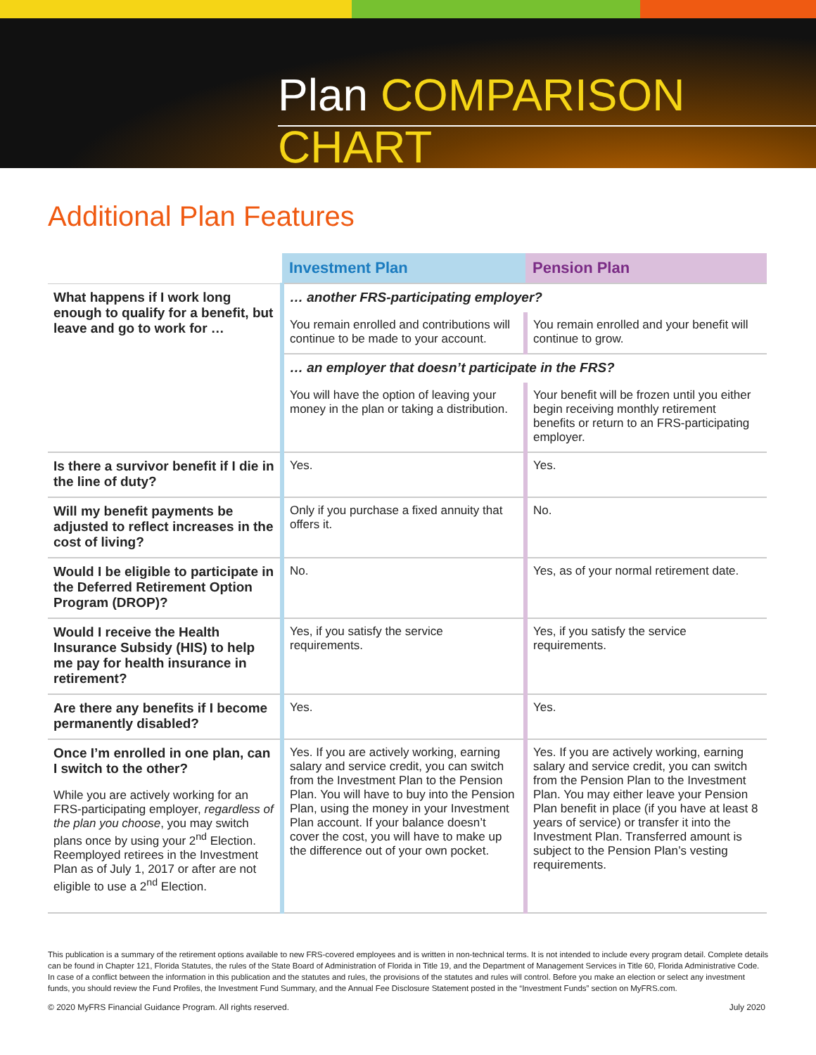Plan COMPARISON CHART
Additional Plan Features
| | Investment Plan | Pension Plan |
| --- | --- | --- |
| What happens if I work long enough to qualify for a benefit, but leave and go to work for … | … another FRS-participating employer? | |
| | You remain enrolled and contributions will continue to be made to your account. | You remain enrolled and your benefit will continue to grow. |
| | … an employer that doesn’t participate in the FRS? | |
| | You will have the option of leaving your money in the plan or taking a distribution. | Your benefit will be frozen until you either begin receiving monthly retirement benefits or return to an FRS-participating employer. |
| Is there a survivor benefit if I die in the line of duty? | Yes. | Yes. |
| Will my benefit payments be adjusted to reflect increases in the cost of living? | Only if you purchase a fixed annuity that offers it. | No. |
| Would I be eligible to participate in the Deferred Retirement Option Program (DROP)? | No. | Yes, as of your normal retirement date. |
| Would I receive the Health Insurance Subsidy (HIS) to help me pay for health insurance in retirement? | Yes, if you satisfy the service requirements. | Yes, if you satisfy the service requirements. |
| Are there any benefits if I become permanently disabled? | Yes. | Yes. |
| Once I’m enrolled in one plan, can I switch to the other? While you are actively working for an FRS-participating employer, regardless of the plan you choose , you may switch plans once by using your 2<sup>nd</sup> Election. Reemployed retirees in the Investment Plan as of July 1, 2017 or after are not eligible to use a 2<sup>nd</sup> Election. | Yes. If you are actively working, earning salary and service credit, you can switch from the Investment Plan to the Pension Plan. You will have to buy into the Pension Plan, using the money in your Investment Plan account. If your balance doesn’t cover the cost, you will have to make up the difference out of your own pocket. | Yes. If you are actively working, earning salary and service credit, you can switch from the Pension Plan to the Investment Plan. You may either leave your Pension Plan benefit in place (if you have at least 8 years of service) or transfer it into the Investment Plan. Transferred amount is subject to the Pension Plan’s vesting requirements. |
This publication is a summary of the retirement options available to new FRS-covered employees and is written in non-technical terms. It is not intended to include every program detail. Complete details can be found in Chapter 121, Florida Statutes, the rules of the State Board of Administration of Florida in Title 19, and the Department of Management Services in Title 60, Florida Administrative Code. In case of a conflict between the information in this publication and the statutes and rules, the provisions of the statutes and rules will control. Before you make an election or select any investment funds, you should review the Fund Profiles, the Investment Fund Summary, and the Annual Fee Disclosure Statement posted in the “Investment Funds” section on MyFRS.com.
© 2020 MyFRS Financial Guidance Program. All rights reserved. July 2020